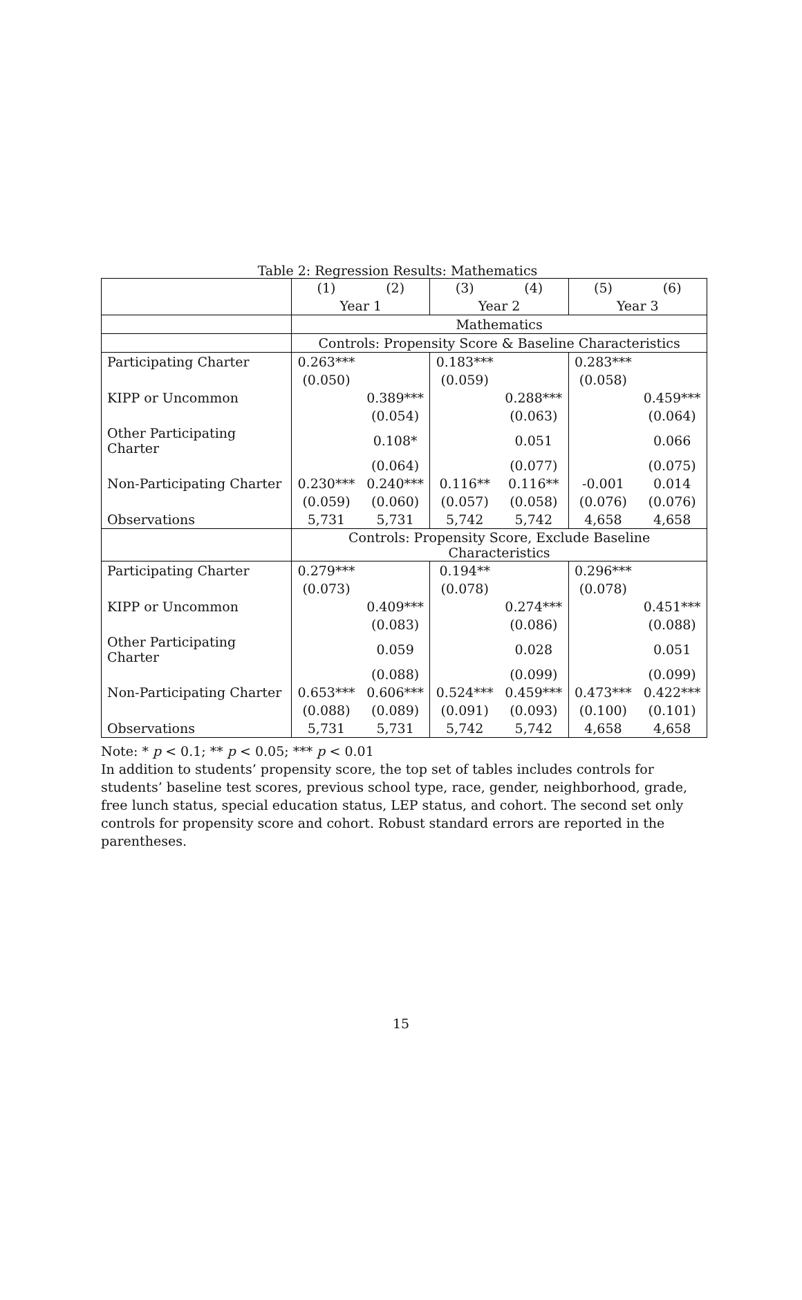Table 2: Regression Results: Mathematics
| | (1) | (2) | (3) | (4) | (5) | (6) |
| | Year 1 | | Year 2 | | Year 3 | |
| | Mathematics | | | | | |
| | Controls: Propensity Score & Baseline Characteristics | | | | | |
| Participating Charter | 0.263*** | | 0.183*** | | 0.283*** | |
| | (0.050) | | (0.059) | | (0.058) | |
| KIPP or Uncommon | | 0.389*** | | 0.288*** | | 0.459*** |
| | | (0.054) | | (0.063) | | (0.064) |
| Other Participating Charter | | 0.108* | | 0.051 | | 0.066 |
| | | (0.064) | | (0.077) | | (0.075) |
| Non-Participating Charter | 0.230*** | 0.240*** | 0.116** | 0.116** | -0.001 | 0.014 |
| | (0.059) | (0.060) | (0.057) | (0.058) | (0.076) | (0.076) |
| Observations | 5,731 | 5,731 | 5,742 | 5,742 | 4,658 | 4,658 |
| | Controls: Propensity Score, Exclude Baseline Characteristics | | | | | |
| Participating Charter | 0.279*** | | 0.194** | | 0.296*** | |
| | (0.073) | | (0.078) | | (0.078) | |
| KIPP or Uncommon | | 0.409*** | | 0.274*** | | 0.451*** |
| | | (0.083) | | (0.086) | | (0.088) |
| Other Participating Charter | | 0.059 | | 0.028 | | 0.051 |
| | | (0.088) | | (0.099) | | (0.099) |
| Non-Participating Charter | 0.653*** | 0.606*** | 0.524*** | 0.459*** | 0.473*** | 0.422*** |
| | (0.088) | (0.089) | (0.091) | (0.093) | (0.100) | (0.101) |
| Observations | 5,731 | 5,731 | 5,742 | 5,742 | 4,658 | 4,658 |
Note: * p < 0.1; ** p < 0.05; *** p < 0.01
In addition to students’ propensity score, the top set of tables includes controls for students’ baseline test scores, previous school type, race, gender, neighborhood, grade, free lunch status, special education status, LEP status, and cohort. The second set only controls for propensity score and cohort. Robust standard errors are reported in the parentheses.
15